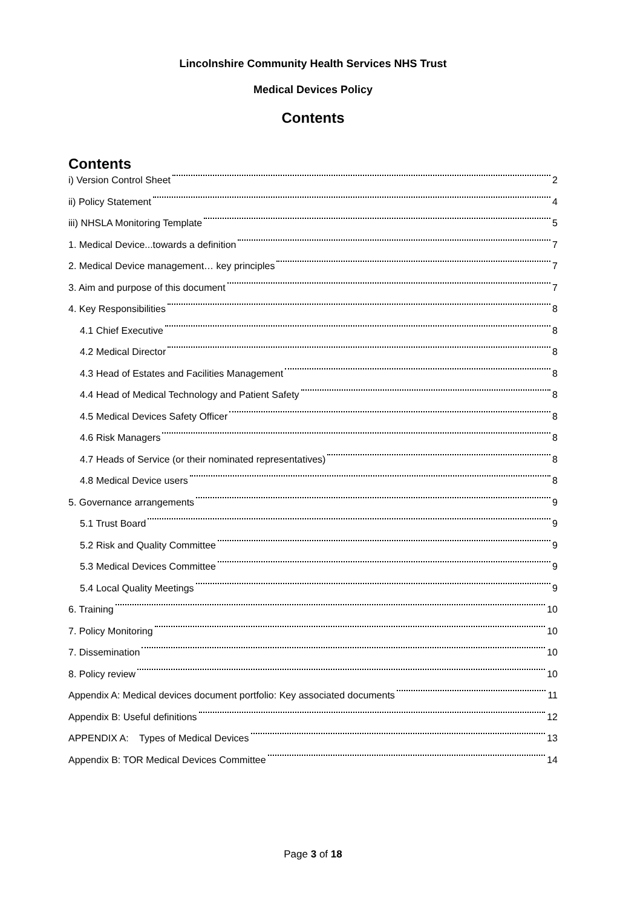Lincolnshire Community Health Services NHS Trust
Medical Devices Policy
Contents
Contents
i) Version Control Sheet 2
ii) Policy Statement 4
iii) NHSLA Monitoring Template 5
1. Medical Device...towards a definition 7
2. Medical Device management… key principles 7
3. Aim and purpose of this document 7
4. Key Responsibilities 8
4.1 Chief Executive 8
4.2 Medical Director 8
4.3 Head of Estates and Facilities Management 8
4.4 Head of Medical Technology and Patient Safety 8
4.5 Medical Devices Safety Officer 8
4.6 Risk Managers 8
4.7 Heads of Service (or their nominated representatives) 8
4.8 Medical Device users 8
5. Governance arrangements 9
5.1 Trust Board 9
5.2 Risk and Quality Committee 9
5.3 Medical Devices Committee 9
5.4 Local Quality Meetings 9
6. Training 10
7. Policy Monitoring 10
7. Dissemination 10
8. Policy review 10
Appendix A: Medical devices document portfolio: Key associated documents 11
Appendix B: Useful definitions 12
APPENDIX A: Types of Medical Devices 13
Appendix B: TOR Medical Devices Committee 14
Page 3 of 18